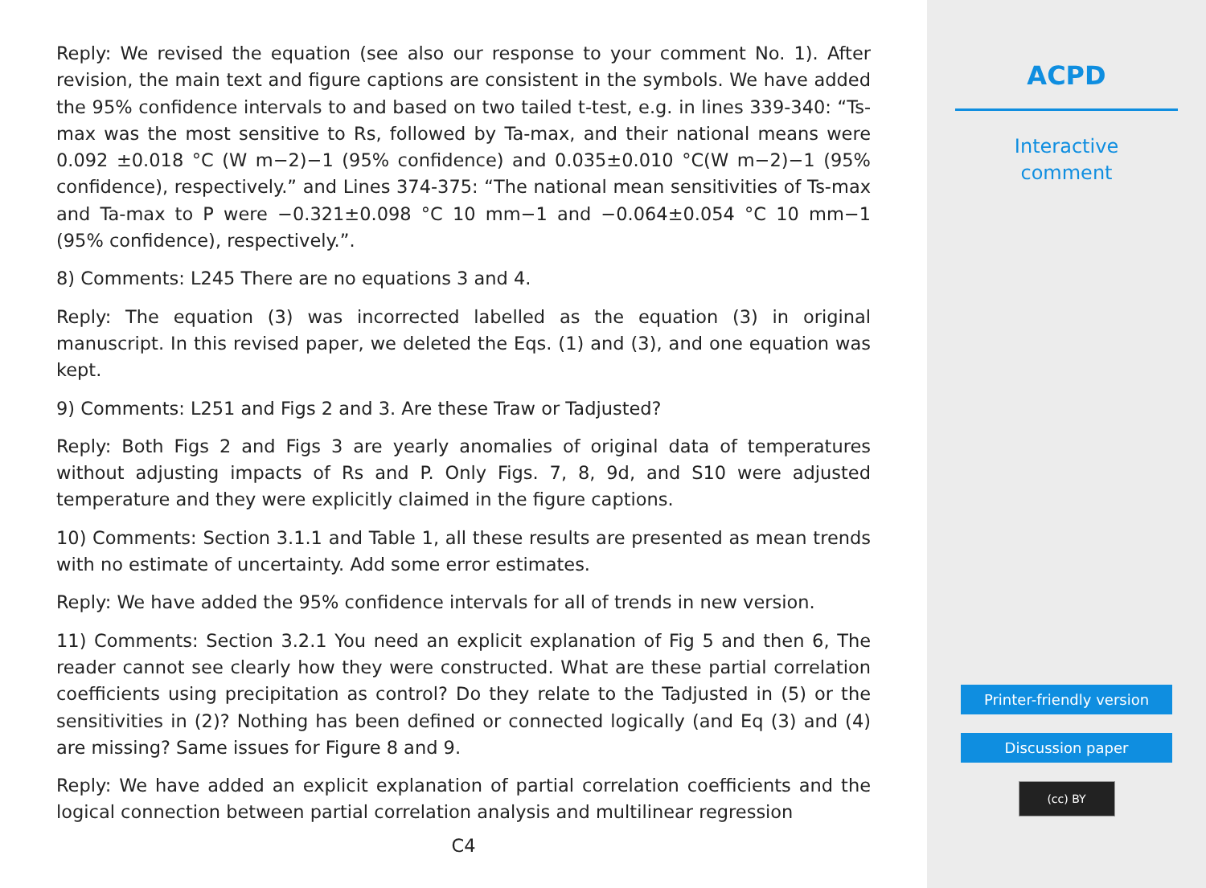Reply: We revised the equation (see also our response to your comment No. 1). After revision, the main text and figure captions are consistent in the symbols. We have added the 95% confidence intervals to and based on two tailed t-test, e.g. in lines 339-340: “Ts-max was the most sensitive to Rs, followed by Ta-max, and their national means were 0.092 ±0.018 °C (W m−2)−1 (95% confidence) and 0.035±0.010 °C(W m−2)−1 (95% confidence), respectively.” and Lines 374-375: “The national mean sensitivities of Ts-max and Ta-max to P were −0.321±0.098 °C 10 mm−1 and −0.064±0.054 °C 10 mm−1 (95% confidence), respectively.”.
8) Comments: L245 There are no equations 3 and 4.
Reply: The equation (3) was incorrected labelled as the equation (3) in original manuscript. In this revised paper, we deleted the Eqs. (1) and (3), and one equation was kept.
9) Comments: L251 and Figs 2 and 3. Are these Traw or Tadjusted?
Reply: Both Figs 2 and Figs 3 are yearly anomalies of original data of temperatures without adjusting impacts of Rs and P. Only Figs. 7, 8, 9d, and S10 were adjusted temperature and they were explicitly claimed in the figure captions.
10) Comments: Section 3.1.1 and Table 1, all these results are presented as mean trends with no estimate of uncertainty. Add some error estimates.
Reply: We have added the 95% confidence intervals for all of trends in new version.
11) Comments: Section 3.2.1 You need an explicit explanation of Fig 5 and then 6, The reader cannot see clearly how they were constructed. What are these partial correlation coefficients using precipitation as control? Do they relate to the Tadjusted in (5) or the sensitivities in (2)? Nothing has been defined or connected logically (and Eq (3) and (4) are missing? Same issues for Figure 8 and 9.
Reply: We have added an explicit explanation of partial correlation coefficients and the logical connection between partial correlation analysis and multilinear regression
C4
ACPD
Interactive
comment
Printer-friendly version
Discussion paper
(cc) BY